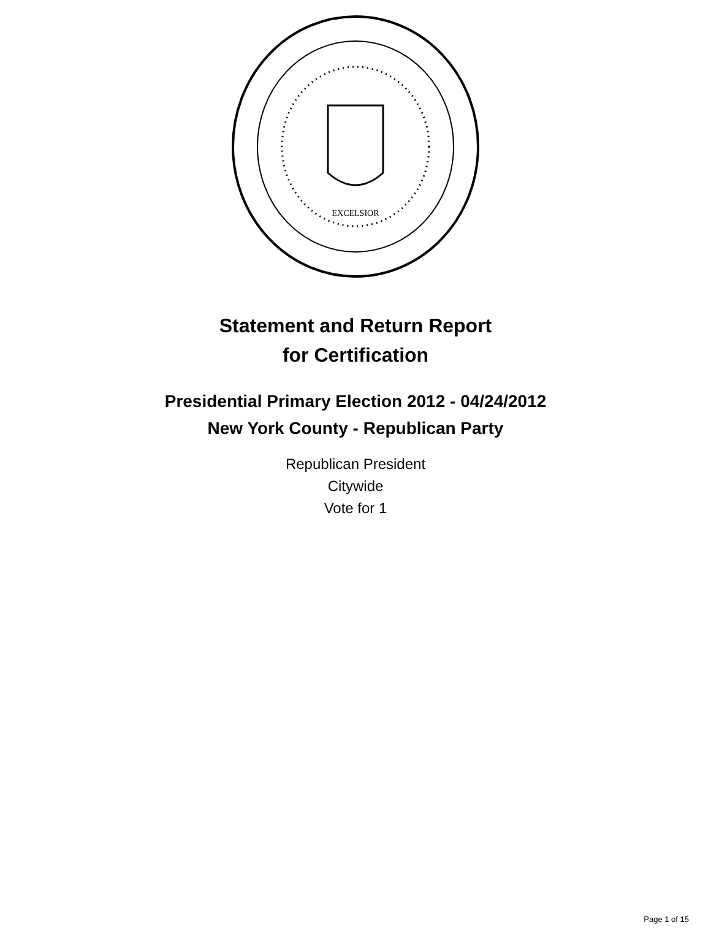EXCELSIOR
Statement and Return Report
for Certification
Presidential Primary Election 2012 - 04/24/2012
New York County - Republican Party
Republican President
Citywide
Vote for 1
Page 1 of 15